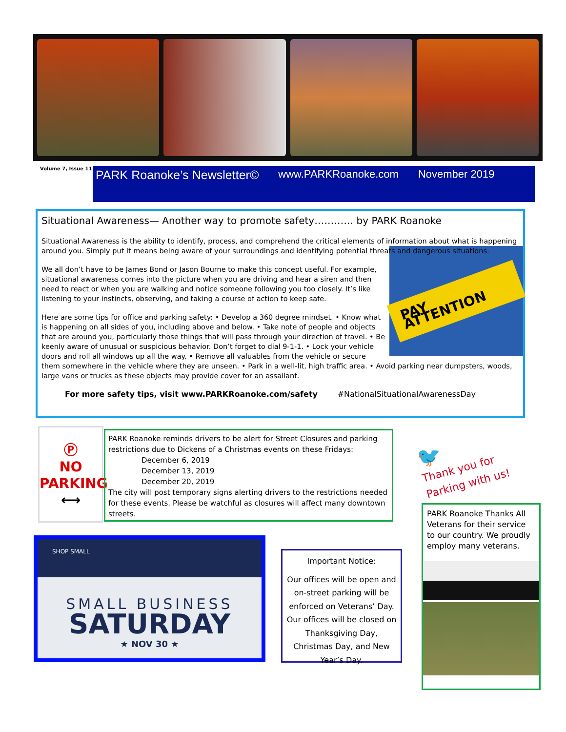Volume 7, Issue 11 PARK Roanoke’s Newsletter© www.PARKRoanoke.com November 2019
Situational Awareness— Another way to promote safety………… by PARK Roanoke
Situational Awareness is the ability to identify, process, and comprehend the critical elements of information about what is happening around you. Simply put it means being aware of your surroundings and identifying potential threats and dangerous situations.
PAY ATTENTION
We all don’t have to be James Bond or Jason Bourne to make this concept useful. For example, situational awareness comes into the picture when you are driving and hear a siren and then need to react or when you are walking and notice someone following you too closely. It’s like listening to your instincts, observing, and taking a course of action to keep safe.
Here are some tips for office and parking safety: • Develop a 360 degree mindset. • Know what is happening on all sides of you, including above and below. • Take note of people and objects that are around you, particularly those things that will pass through your direction of travel. • Be keenly aware of unusual or suspicious behavior. Don’t forget to dial 9-1-1. • Lock your vehicle doors and roll all windows up all the way. • Remove all valuables from the vehicle or secure them somewhere in the vehicle where they are unseen. • Park in a well-lit, high traffic area. • Avoid parking near dumpsters, woods, large vans or trucks as these objects may provide cover for an assailant.
For more safety tips, visit www.PARKRoanoke.com/safety #NationalSituationalAwarenessDay
Ⓟ
NO
PARKING
⟷
PARK Roanoke reminds drivers to be alert for Street Closures and parking restrictions due to Dickens of a Christmas events on these Fridays:
December 6, 2019
December 13, 2019
December 20, 2019
The city will post temporary signs alerting drivers to the restrictions needed for these events. Please be watchful as closures will affect many downtown streets.
🐦
Thank you for Parking with us!
PARK Roanoke Thanks All Veterans for their service to our country. We proudly employ many veterans.
SHOP SMALL
SMALL BUSINESS
SATURDAY
★ NOV 30 ★
Important Notice:
Our offices will be open and on-street parking will be enforced on Veterans’ Day. Our offices will be closed on Thanksgiving Day, Christmas Day, and New Year’s Day.